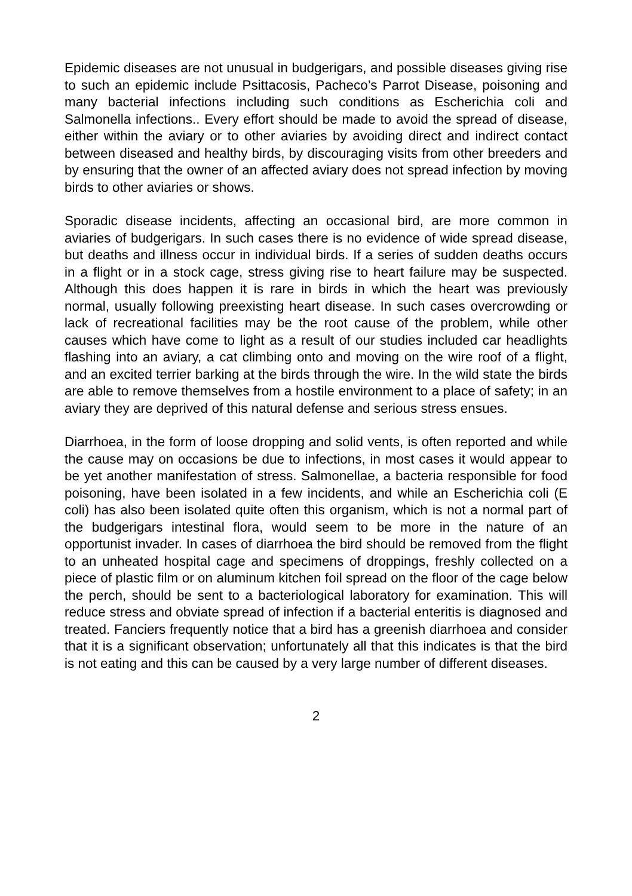Epidemic diseases are not unusual in budgerigars, and possible diseases giving rise to such an epidemic include Psittacosis, Pacheco’s Parrot Disease, poisoning and many bacterial infections including such conditions as Escherichia coli and Salmonella infections.. Every effort should be made to avoid the spread of disease, either within the aviary or to other aviaries by avoiding direct and indirect contact between diseased and healthy birds, by discouraging visits from other breeders and by ensuring that the owner of an affected aviary does not spread infection by moving birds to other aviaries or shows.
Sporadic disease incidents, affecting an occasional bird, are more common in aviaries of budgerigars. In such cases there is no evidence of wide spread disease, but deaths and illness occur in individual birds. If a series of sudden deaths occurs in a flight or in a stock cage, stress giving rise to heart failure may be suspected. Although this does happen it is rare in birds in which the heart was previously normal, usually following preexisting heart disease. In such cases overcrowding or lack of recreational facilities may be the root cause of the problem, while other causes which have come to light as a result of our studies included car headlights flashing into an aviary, a cat climbing onto and moving on the wire roof of a flight, and an excited terrier barking at the birds through the wire. In the wild state the birds are able to remove themselves from a hostile environment to a place of safety; in an aviary they are deprived of this natural defense and serious stress ensues.
Diarrhoea, in the form of loose dropping and solid vents, is often reported and while the cause may on occasions be due to infections, in most cases it would appear to be yet another manifestation of stress. Salmonellae, a bacteria responsible for food poisoning, have been isolated in a few incidents, and while an Escherichia coli (E coli) has also been isolated quite often this organism, which is not a normal part of the budgerigars intestinal flora, would seem to be more in the nature of an opportunist invader. In cases of diarrhoea the bird should be removed from the flight to an unheated hospital cage and specimens of droppings, freshly collected on a piece of plastic film or on aluminum kitchen foil spread on the floor of the cage below the perch, should be sent to a bacteriological laboratory for examination. This will reduce stress and obviate spread of infection if a bacterial enteritis is diagnosed and treated. Fanciers frequently notice that a bird has a greenish diarrhoea and consider that it is a significant observation; unfortunately all that this indicates is that the bird is not eating and this can be caused by a very large number of different diseases.
2